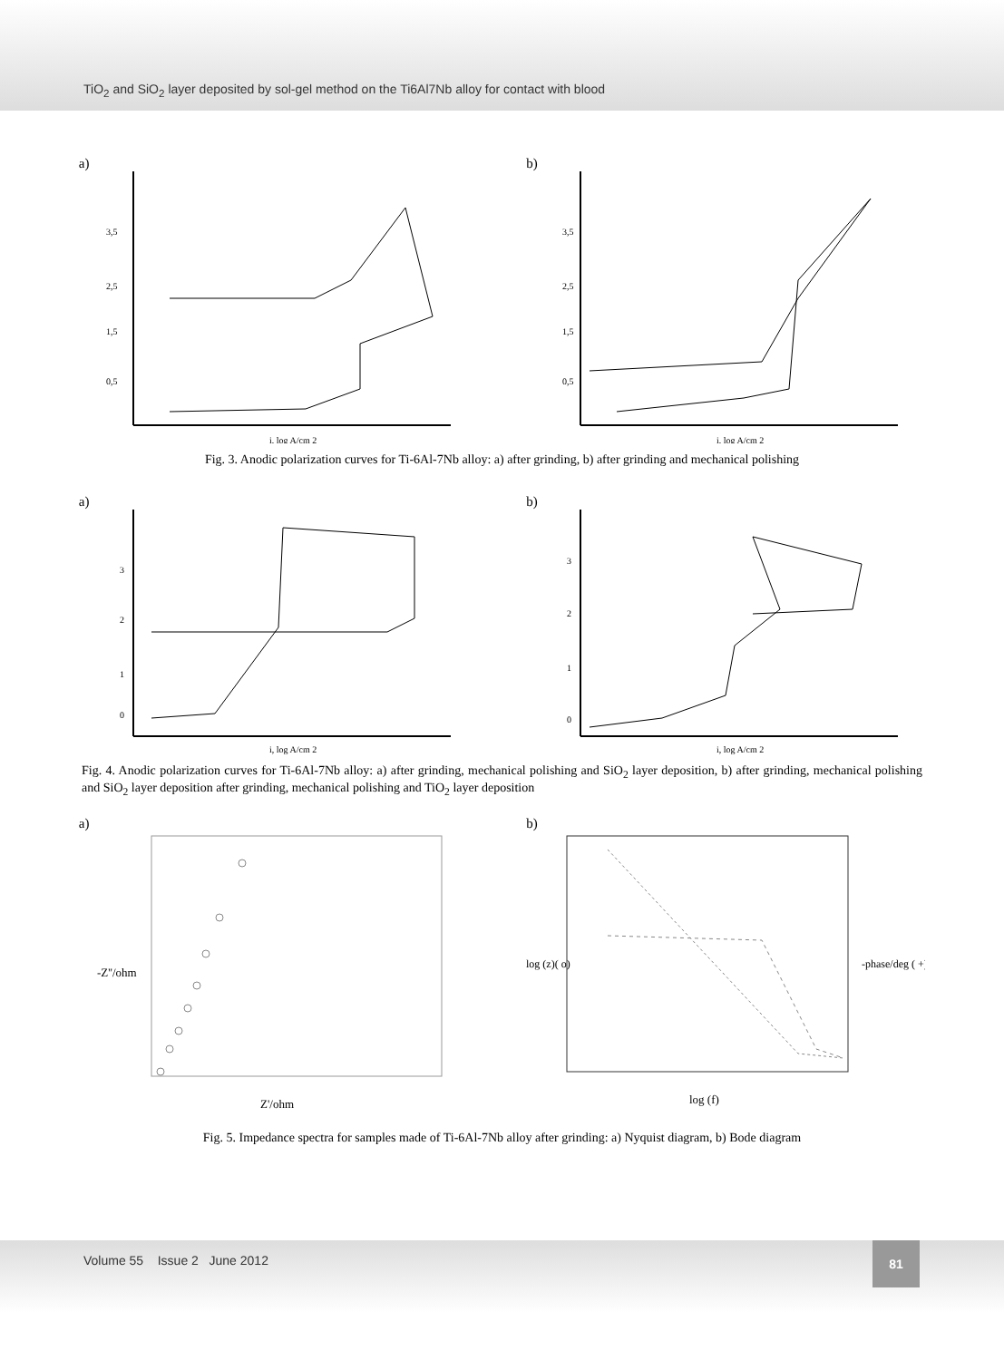TiO<sub>2</sub> and SiO<sub>2</sub> layer deposited by sol-gel method on the Ti6Al7Nb alloy for contact with blood
a)
3,5
2,5
1,5
0,5
i, log A/cm 2
b)
3,5
2,5
1,5
0,5
i, log A/cm 2
Fig. 3. Anodic polarization curves for Ti-6Al-7Nb alloy: a) after grinding, b) after grinding and mechanical polishing
a)
3
2
1
0
i, log A/cm 2
b)
3
2
1
0
i, log A/cm 2
Fig. 4. Anodic polarization curves for Ti-6Al-7Nb alloy: a) after grinding, mechanical polishing and SiO<sub>2</sub> layer deposition, b) after grinding, mechanical polishing and SiO<sub>2</sub> layer deposition after grinding, mechanical polishing and TiO<sub>2</sub> layer deposition
a)
Z'/ohm
-Z''/ohm
b)
log (f)
log (z)( o)
-phase/deg ( +)
Fig. 5. Impedance spectra for samples made of Ti-6Al-7Nb alloy after grinding: a) Nyquist diagram, b) Bode diagram
Volume 55 Issue 2 June 2012
81